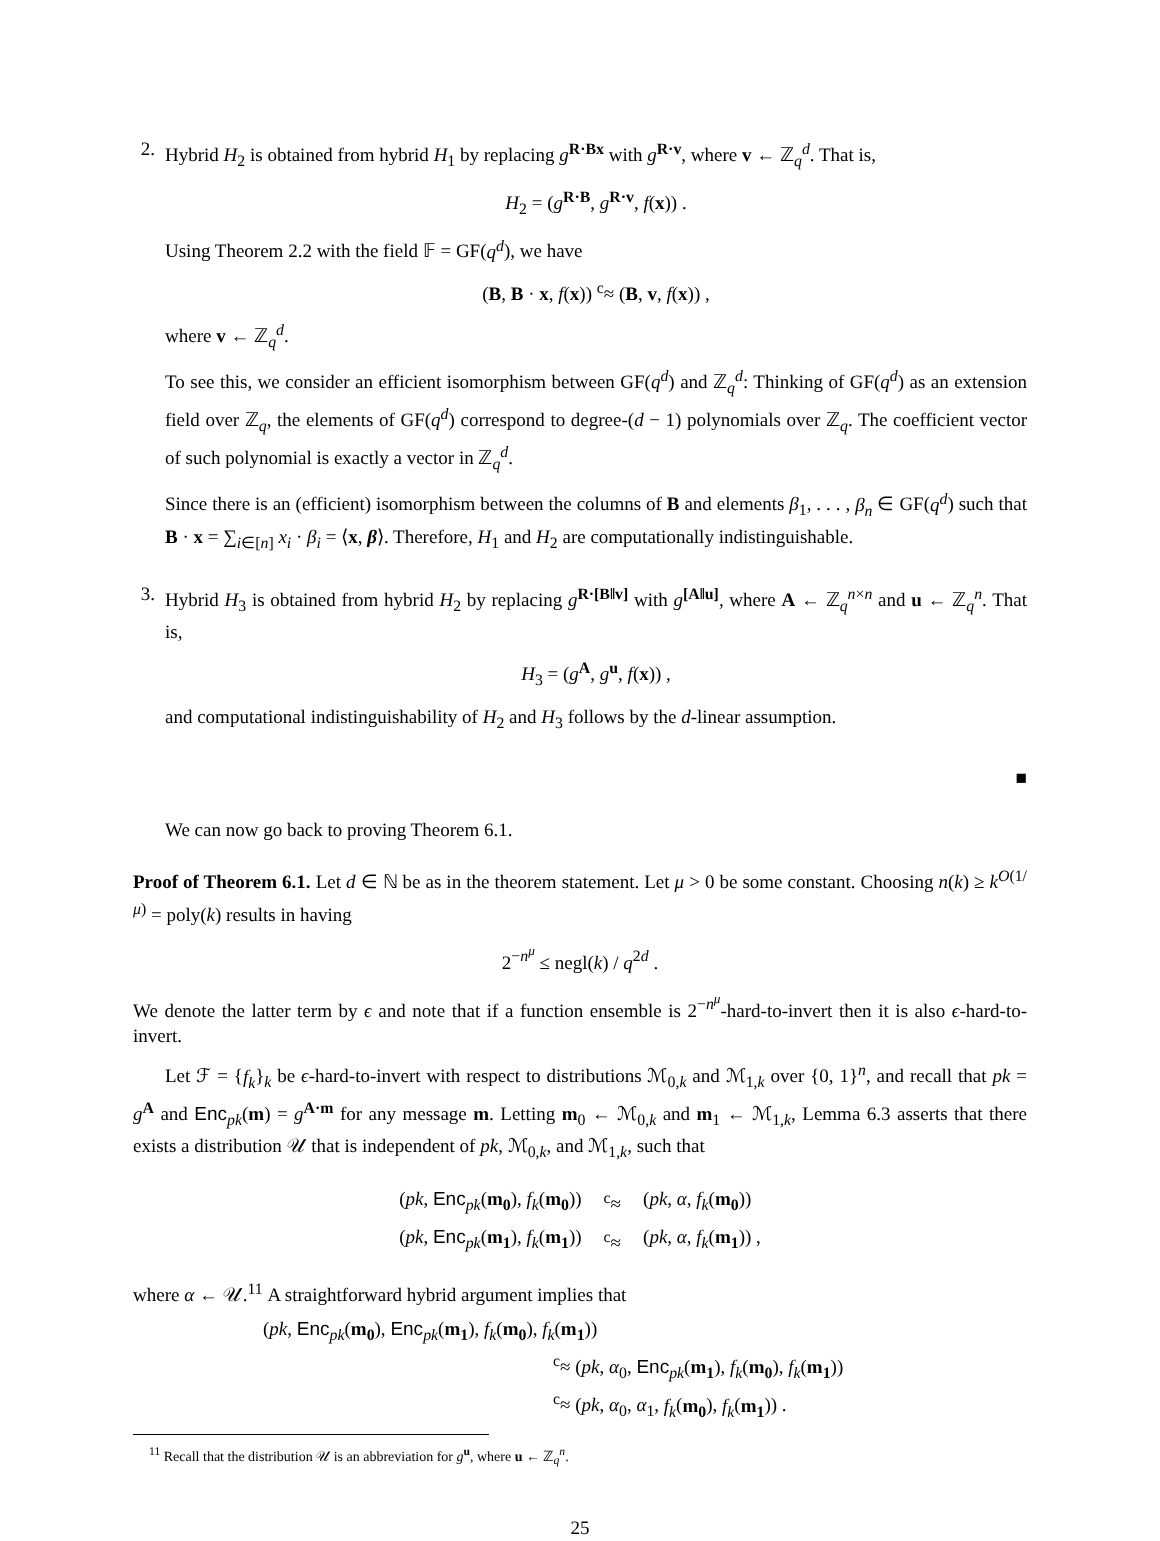2. Hybrid H<sub>2</sub> is obtained from hybrid H<sub>1</sub> by replacing g<sup>R·Bx</sup> with g<sup>R·v</sup>, where v ← ℤ<sub>q</sub><sup>d</sup>. That is,
H<sub>2</sub> = (g<sup>R·B</sup>, g<sup>R·v</sup>, f(x)) .
Using Theorem 2.2 with the field 𝔽 = GF(q<sup>d</sup>), we have
(B, B · x, f(x)) <sup>c</sup>≈ (B, v, f(x)) ,
where v ← ℤ<sub>q</sub><sup>d</sup>.
To see this, we consider an efficient isomorphism between GF(q<sup>d</sup>) and ℤ<sub>q</sub><sup>d</sup>: Thinking of GF(q<sup>d</sup>) as an extension field over ℤ<sub>q</sub>, the elements of GF(q<sup>d</sup>) correspond to degree-(d − 1) polynomials over ℤ<sub>q</sub>. The coefficient vector of such polynomial is exactly a vector in ℤ<sub>q</sub><sup>d</sup>.
Since there is an (efficient) isomorphism between the columns of B and elements β<sub>1</sub>, . . . , β<sub>n</sub> ∈ GF(q<sup>d</sup>) such that B · x = ∑<sub>i∈[n]</sub> x<sub>i</sub> · β<sub>i</sub> = ⟨x, β⟩. Therefore, H<sub>1</sub> and H<sub>2</sub> are computationally indistinguishable.
3. Hybrid H<sub>3</sub> is obtained from hybrid H<sub>2</sub> by replacing g<sup>R·[B‖v]</sup> with g<sup>[A‖u]</sup>, where A ← ℤ<sub>q</sub><sup>n×n</sup> and u ← ℤ<sub>q</sub><sup>n</sup>. That is,
H<sub>3</sub> = (g<sup>A</sup>, g<sup>u</sup>, f(x)) ,
and computational indistinguishability of H<sub>2</sub> and H<sub>3</sub> follows by the d-linear assumption.
■
We can now go back to proving Theorem 6.1.
Proof of Theorem 6.1. Let d ∈ ℕ be as in the theorem statement. Let μ > 0 be some constant. Choosing n(k) ≥ k<sup>O(1/μ)</sup> = poly(k) results in having
2<sup>−n<sup>μ</sup></sup> ≤ negl(k) / q<sup>2d</sup> .
We denote the latter term by ϵ and note that if a function ensemble is 2<sup>−n<sup>μ</sup></sup>-hard-to-invert then it is also ϵ-hard-to-invert.
Let ℱ = {f<sub>k</sub>}<sub>k</sub> be ϵ-hard-to-invert with respect to distributions ℳ<sub>0,k</sub> and ℳ<sub>1,k</sub> over {0, 1}<sup>n</sup>, and recall that pk = g<sup>A</sup> and Enc<sub>pk</sub>(m) = g<sup>A·m</sup> for any message m. Letting m<sub>0</sub> ← ℳ<sub>0,k</sub> and m<sub>1</sub> ← ℳ<sub>1,k</sub>, Lemma 6.3 asserts that there exists a distribution 𝒰 that is independent of pk, ℳ<sub>0,k</sub>, and ℳ<sub>1,k</sub>, such that
| ( pk , Enc<sub>pk</sub>( m<sub>0</sub> ), f<sub>k</sub> ( m<sub>0</sub> )) | <sup>c</sup>≈ | ( pk , α , f<sub>k</sub> ( m<sub>0</sub> )) |
| ( pk , Enc<sub>pk</sub>( m<sub>1</sub> ), f<sub>k</sub> ( m<sub>1</sub> )) | <sup>c</sup>≈ | ( pk , α , f<sub>k</sub> ( m<sub>1</sub> )) , |
where α ← 𝒰.<sup>11</sup> A straightforward hybrid argument implies that
(pk, Enc<sub>pk</sub>(m<sub>0</sub>), Enc<sub>pk</sub>(m<sub>1</sub>), f<sub>k</sub>(m<sub>0</sub>), f<sub>k</sub>(m<sub>1</sub>))
<sup>c</sup>≈ (pk, α<sub>0</sub>, Enc<sub>pk</sub>(m<sub>1</sub>), f<sub>k</sub>(m<sub>0</sub>), f<sub>k</sub>(m<sub>1</sub>))
<sup>c</sup>≈ (pk, α<sub>0</sub>, α<sub>1</sub>, f<sub>k</sub>(m<sub>0</sub>), f<sub>k</sub>(m<sub>1</sub>)) .
<sup>11</sup> Recall that the distribution 𝒰 is an abbreviation for g<sup>u</sup>, where u ← ℤ<sub>q</sub><sup>n</sup>.
25